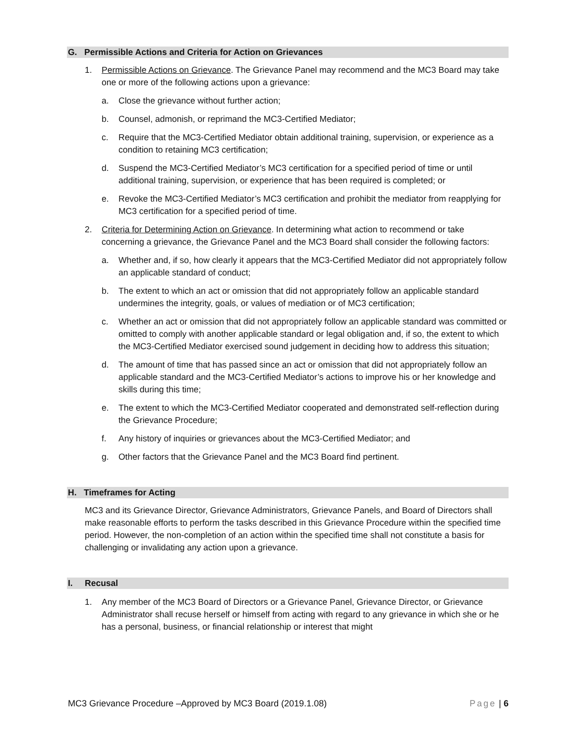G. Permissible Actions and Criteria for Action on Grievances
1. Permissible Actions on Grievance. The Grievance Panel may recommend and the MC3 Board may take one or more of the following actions upon a grievance:
a. Close the grievance without further action;
b. Counsel, admonish, or reprimand the MC3-Certified Mediator;
c. Require that the MC3-Certified Mediator obtain additional training, supervision, or experience as a condition to retaining MC3 certification;
d. Suspend the MC3-Certified Mediator’s MC3 certification for a specified period of time or until additional training, supervision, or experience that has been required is completed; or
e. Revoke the MC3-Certified Mediator’s MC3 certification and prohibit the mediator from reapplying for MC3 certification for a specified period of time.
2. Criteria for Determining Action on Grievance. In determining what action to recommend or take concerning a grievance, the Grievance Panel and the MC3 Board shall consider the following factors:
a. Whether and, if so, how clearly it appears that the MC3-Certified Mediator did not appropriately follow an applicable standard of conduct;
b. The extent to which an act or omission that did not appropriately follow an applicable standard undermines the integrity, goals, or values of mediation or of MC3 certification;
c. Whether an act or omission that did not appropriately follow an applicable standard was committed or omitted to comply with another applicable standard or legal obligation and, if so, the extent to which the MC3-Certified Mediator exercised sound judgement in deciding how to address this situation;
d. The amount of time that has passed since an act or omission that did not appropriately follow an applicable standard and the MC3-Certified Mediator’s actions to improve his or her knowledge and skills during this time;
e. The extent to which the MC3-Certified Mediator cooperated and demonstrated self-reflection during the Grievance Procedure;
f. Any history of inquiries or grievances about the MC3-Certified Mediator; and
g. Other factors that the Grievance Panel and the MC3 Board find pertinent.
H. Timeframes for Acting
MC3 and its Grievance Director, Grievance Administrators, Grievance Panels, and Board of Directors shall make reasonable efforts to perform the tasks described in this Grievance Procedure within the specified time period. However, the non-completion of an action within the specified time shall not constitute a basis for challenging or invalidating any action upon a grievance.
I. Recusal
1. Any member of the MC3 Board of Directors or a Grievance Panel, Grievance Director, or Grievance Administrator shall recuse herself or himself from acting with regard to any grievance in which she or he has a personal, business, or financial relationship or interest that might
MC3 Grievance Procedure –Approved by MC3 Board (2019.1.08) Page | 6